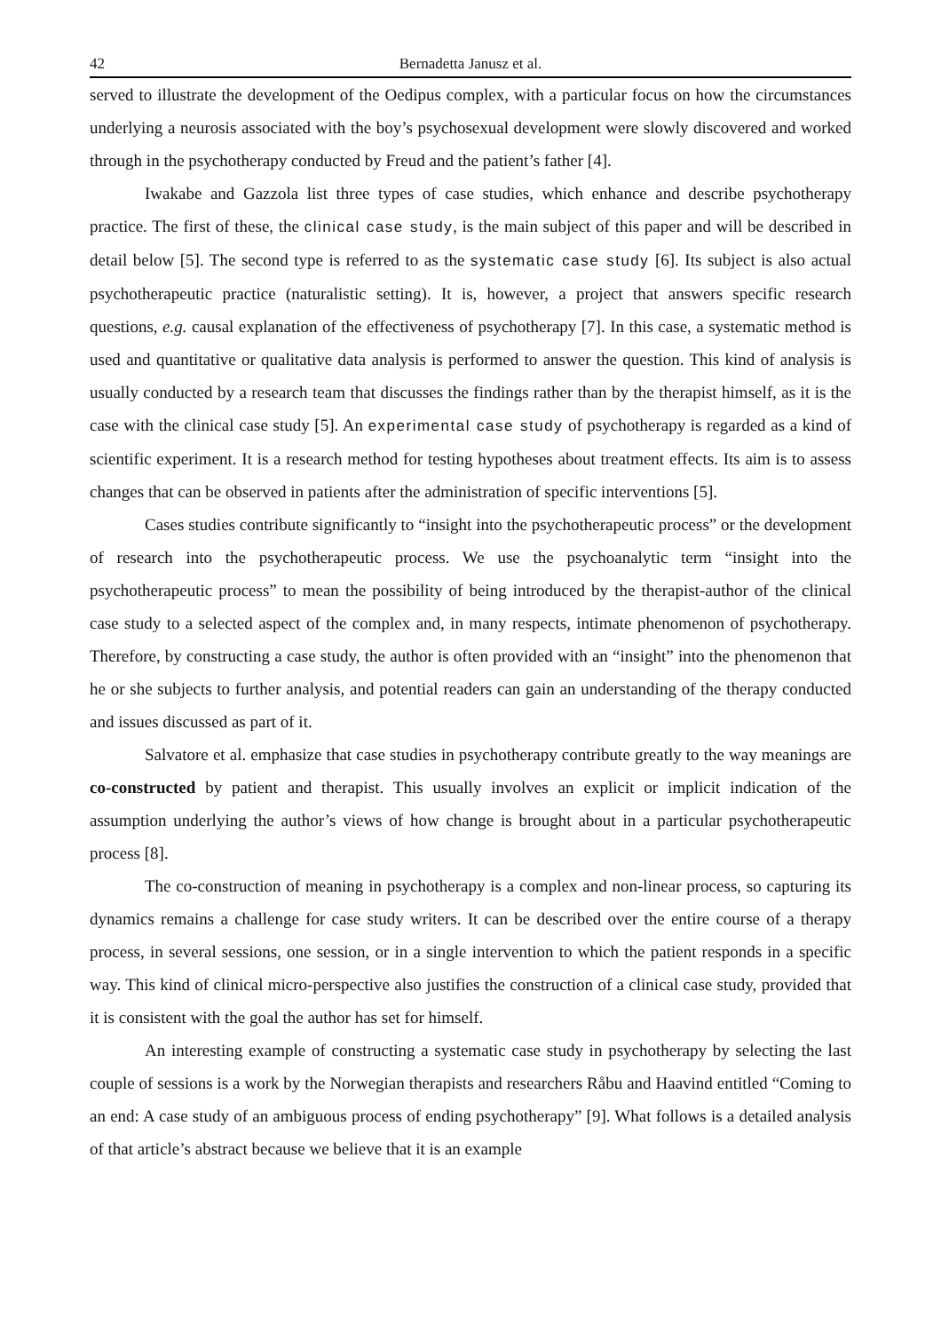42 Bernadetta Janusz et al.
served to illustrate the development of the Oedipus complex, with a particular focus on how the circumstances underlying a neurosis associated with the boy’s psychosexual development were slowly discovered and worked through in the psychotherapy conducted by Freud and the patient’s father [4].
Iwakabe and Gazzola list three types of case studies, which enhance and describe psychotherapy practice. The first of these, the clinical case study, is the main subject of this paper and will be described in detail below [5]. The second type is referred to as the systematic case study [6]. Its subject is also actual psychotherapeutic practice (naturalistic setting). It is, however, a project that answers specific research questions, e.g. causal explanation of the effectiveness of psychotherapy [7]. In this case, a systematic method is used and quantitative or qualitative data analysis is performed to answer the question. This kind of analysis is usually conducted by a research team that discusses the findings rather than by the therapist himself, as it is the case with the clinical case study [5]. An experimental case study of psychotherapy is regarded as a kind of scientific experiment. It is a research method for testing hypotheses about treatment effects. Its aim is to assess changes that can be observed in patients after the administration of specific interventions [5].
Cases studies contribute significantly to “insight into the psychotherapeutic process” or the development of research into the psychotherapeutic process. We use the psychoanalytic term “insight into the psychotherapeutic process” to mean the possibility of being introduced by the therapist-author of the clinical case study to a selected aspect of the complex and, in many respects, intimate phenomenon of psychotherapy. Therefore, by constructing a case study, the author is often provided with an “insight” into the phenomenon that he or she subjects to further analysis, and potential readers can gain an understanding of the therapy conducted and issues discussed as part of it.
Salvatore et al. emphasize that case studies in psychotherapy contribute greatly to the way meanings are co-constructed by patient and therapist. This usually involves an explicit or implicit indication of the assumption underlying the author’s views of how change is brought about in a particular psychotherapeutic process [8].
The co-construction of meaning in psychotherapy is a complex and non-linear process, so capturing its dynamics remains a challenge for case study writers. It can be described over the entire course of a therapy process, in several sessions, one session, or in a single intervention to which the patient responds in a specific way. This kind of clinical micro-perspective also justifies the construction of a clinical case study, provided that it is consistent with the goal the author has set for himself.
An interesting example of constructing a systematic case study in psychotherapy by selecting the last couple of sessions is a work by the Norwegian therapists and researchers Råbu and Haavind entitled “Coming to an end: A case study of an ambiguous process of ending psychotherapy” [9]. What follows is a detailed analysis of that article’s abstract because we believe that it is an example